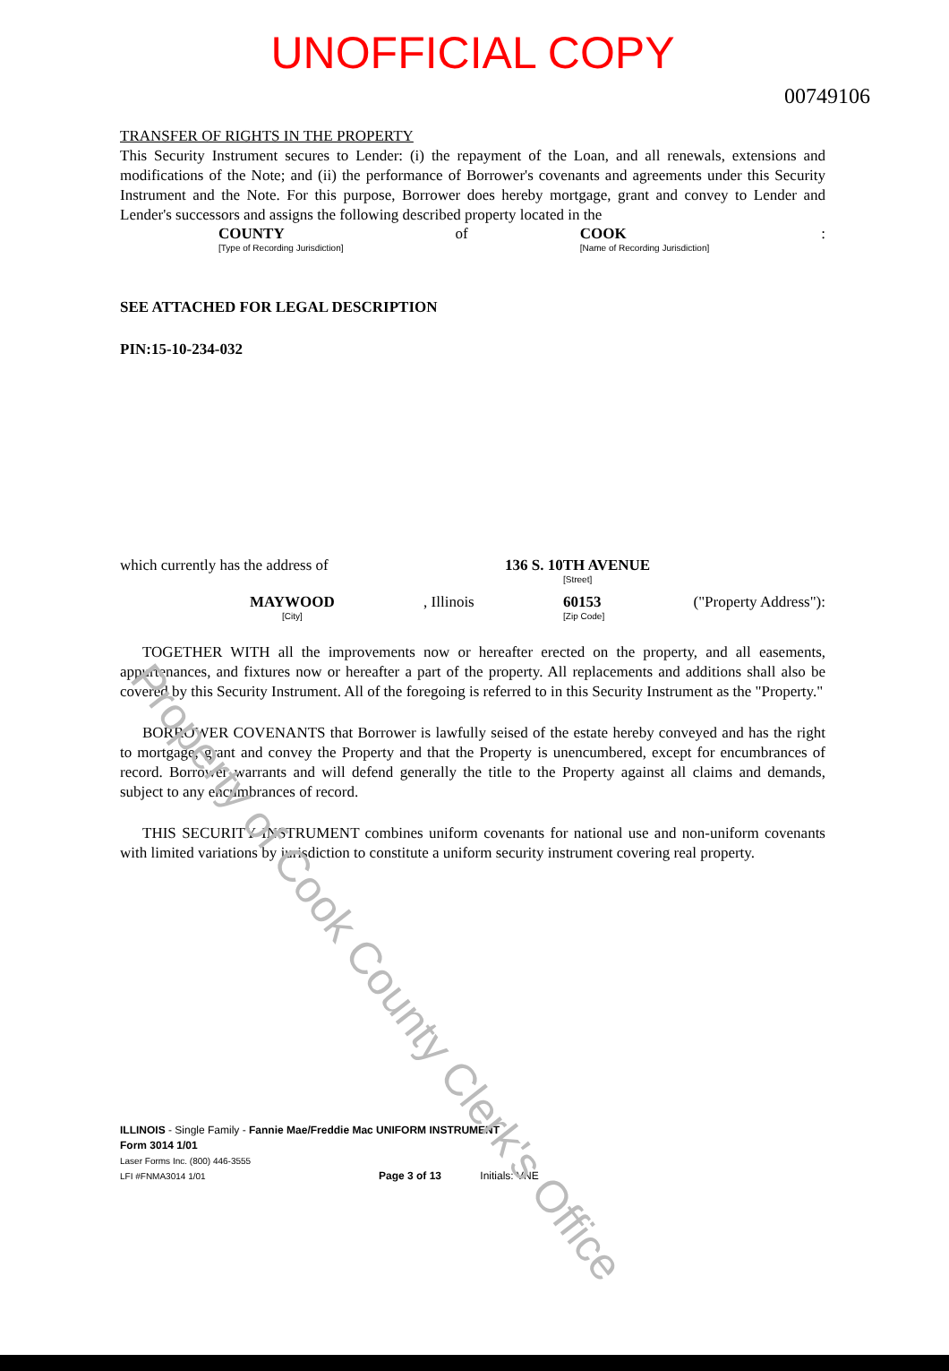UNOFFICIAL COPY
00749106
TRANSFER OF RIGHTS IN THE PROPERTY
This Security Instrument secures to Lender: (i) the repayment of the Loan, and all renewals, extensions and modifications of the Note; and (ii) the performance of Borrower's covenants and agreements under this Security Instrument and the Note. For this purpose, Borrower does hereby mortgage, grant and convey to Lender and Lender's successors and assigns the following described property located in the
COUNTY
[Type of Recording Jurisdiction] of COOK
[Name of Recording Jurisdiction]:
SEE ATTACHED FOR LEGAL DESCRIPTION
PIN:15-10-234-032
which currently has the address of 136 S. 10TH AVENUE
[Street]
MAYWOOD
[City], Illinois 60153
[Zip Code] ("Property Address"):
TOGETHER WITH all the improvements now or hereafter erected on the property, and all easements, appurtenances, and fixtures now or hereafter a part of the property. All replacements and additions shall also be covered by this Security Instrument. All of the foregoing is referred to in this Security Instrument as the "Property."
BORROWER COVENANTS that Borrower is lawfully seised of the estate hereby conveyed and has the right to mortgage, grant and convey the Property and that the Property is unencumbered, except for encumbrances of record. Borrower warrants and will defend generally the title to the Property against all claims and demands, subject to any encumbrances of record.
THIS SECURITY INSTRUMENT combines uniform covenants for national use and non-uniform covenants with limited variations by jurisdiction to constitute a uniform security instrument covering real property.
ILLINOIS - Single Family - Fannie Mae/Freddie Mac UNIFORM INSTRUMENT
Form 3014 1/01
Laser Forms Inc. (800) 446-3555
LFI #FNMA3014 1/01 Page 3 of 13 Initials: VNE
Property of Cook County Clerk's Office